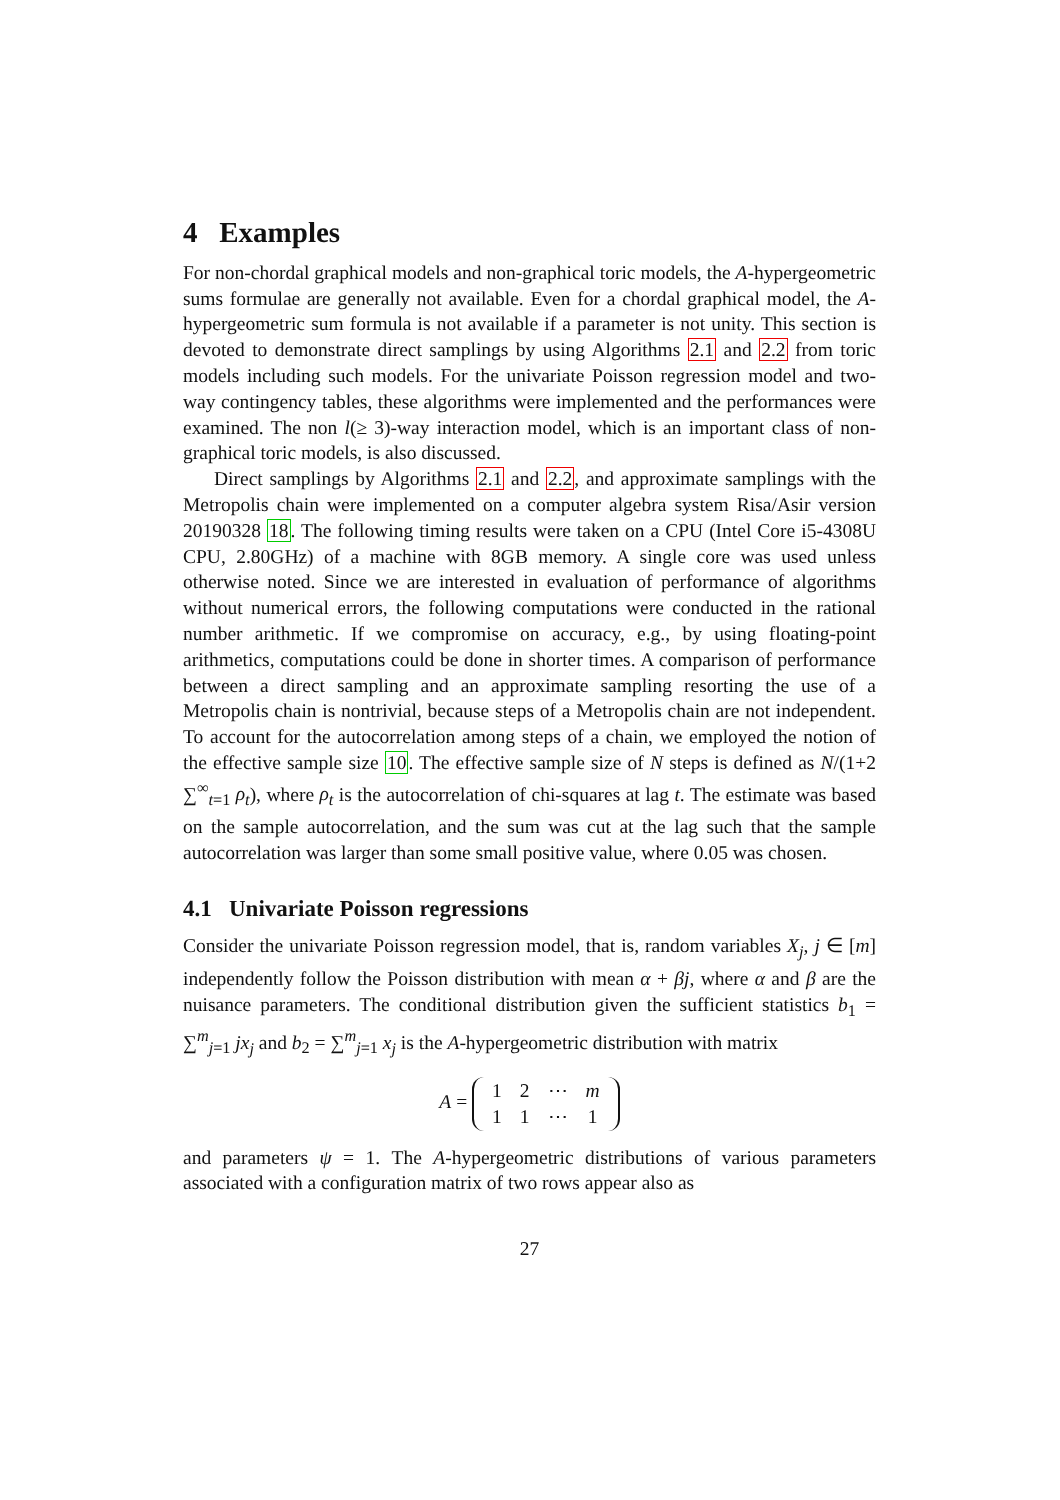4 Examples
For non-chordal graphical models and non-graphical toric models, the A-hypergeometric sums formulae are generally not available. Even for a chordal graphical model, the A-hypergeometric sum formula is not available if a parameter is not unity. This section is devoted to demonstrate direct samplings by using Algorithms 2.1 and 2.2 from toric models including such models. For the univariate Poisson regression model and two-way contingency tables, these algorithms were implemented and the performances were examined. The non l(≥ 3)-way interaction model, which is an important class of non-graphical toric models, is also discussed.
Direct samplings by Algorithms 2.1 and 2.2, and approximate samplings with the Metropolis chain were implemented on a computer algebra system Risa/Asir version 20190328 18. The following timing results were taken on a CPU (Intel Core i5-4308U CPU, 2.80GHz) of a machine with 8GB memory. A single core was used unless otherwise noted. Since we are interested in evaluation of performance of algorithms without numerical errors, the following computations were conducted in the rational number arithmetic. If we compromise on accuracy, e.g., by using floating-point arithmetics, computations could be done in shorter times. A comparison of performance between a direct sampling and an approximate sampling resorting the use of a Metropolis chain is nontrivial, because steps of a Metropolis chain are not independent. To account for the autocorrelation among steps of a chain, we employed the notion of the effective sample size 10. The effective sample size of N steps is defined as N/(1+2 ∑<sup>∞</sup><sub>t=1</sub> ρ<sub>t</sub>), where ρ<sub>t</sub> is the autocorrelation of chi-squares at lag t. The estimate was based on the sample autocorrelation, and the sum was cut at the lag such that the sample autocorrelation was larger than some small positive value, where 0.05 was chosen.
4.1 Univariate Poisson regressions
Consider the univariate Poisson regression model, that is, random variables X<sub>j</sub>, j ∈ [m] independently follow the Poisson distribution with mean α + βj, where α and β are the nuisance parameters. The conditional distribution given the sufficient statistics b<sub>1</sub> = ∑<sup>m</sup><sub>j=1</sub> jx<sub>j</sub> and b<sub>2</sub> = ∑<sup>m</sup><sub>j=1</sub> x<sub>j</sub> is the A-hypergeometric distribution with matrix
A =
| 1 | 2 | ⋯ | m |
| 1 | 1 | ⋯ | 1 |
and parameters ψ = 1. The A-hypergeometric distributions of various parameters associated with a configuration matrix of two rows appear also as
27